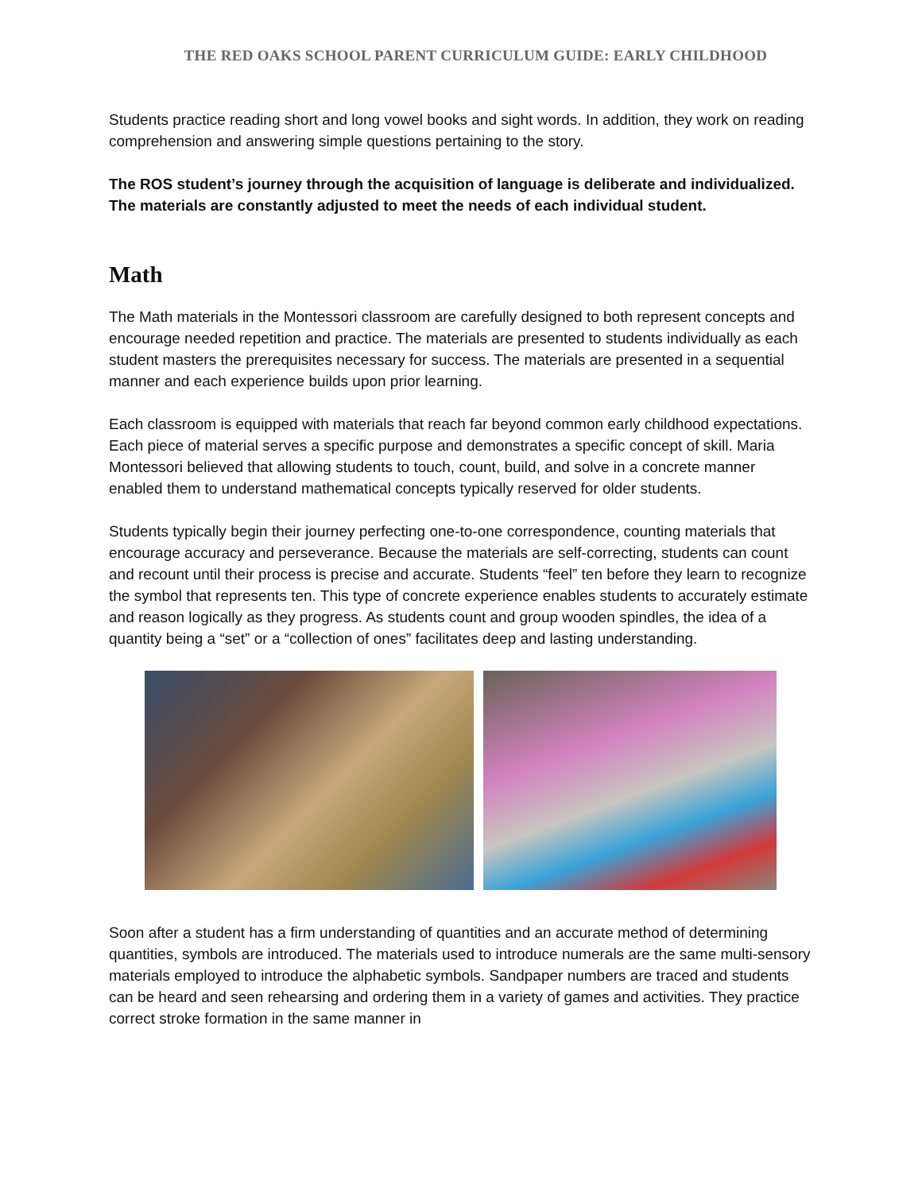THE RED OAKS SCHOOL PARENT CURRICULUM GUIDE: EARLY CHILDHOOD
Students practice reading short and long vowel books and sight words. In addition, they work on reading comprehension and answering simple questions pertaining to the story.
The ROS student’s journey through the acquisition of language is deliberate and individualized. The materials are constantly adjusted to meet the needs of each individual student.
Math
The Math materials in the Montessori classroom are carefully designed to both represent concepts and encourage needed repetition and practice. The materials are presented to students individually as each student masters the prerequisites necessary for success. The materials are presented in a sequential manner and each experience builds upon prior learning.
Each classroom is equipped with materials that reach far beyond common early childhood expectations. Each piece of material serves a specific purpose and demonstrates a specific concept of skill. Maria Montessori believed that allowing students to touch, count, build, and solve in a concrete manner enabled them to understand mathematical concepts typically reserved for older students.
Students typically begin their journey perfecting one-to-one correspondence, counting materials that encourage accuracy and perseverance. Because the materials are self-correcting, students can count and recount until their process is precise and accurate. Students “feel” ten before they learn to recognize the symbol that represents ten. This type of concrete experience enables students to accurately estimate and reason logically as they progress. As students count and group wooden spindles, the idea of a quantity being a “set” or a “collection of ones” facilitates deep and lasting understanding.
Soon after a student has a firm understanding of quantities and an accurate method of determining quantities, symbols are introduced. The materials used to introduce numerals are the same multi-sensory materials employed to introduce the alphabetic symbols. Sandpaper numbers are traced and students can be heard and seen rehearsing and ordering them in a variety of games and activities. They practice correct stroke formation in the same manner in